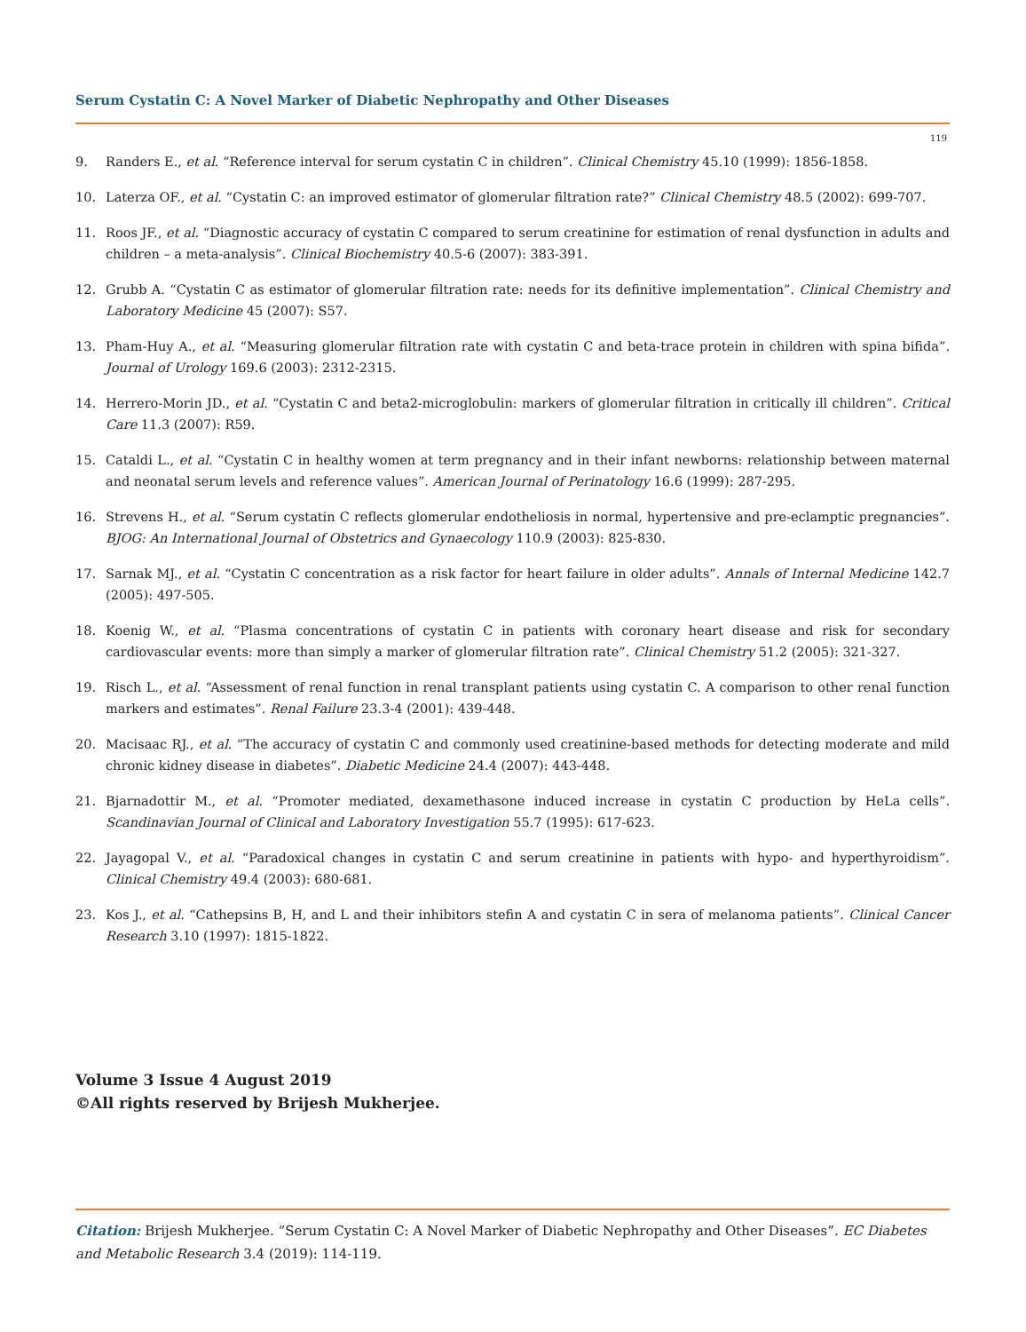Serum Cystatin C: A Novel Marker of Diabetic Nephropathy and Other Diseases
119
9. Randers E., et al. “Reference interval for serum cystatin C in children”. Clinical Chemistry 45.10 (1999): 1856-1858.
10. Laterza OF., et al. “Cystatin C: an improved estimator of glomerular filtration rate?” Clinical Chemistry 48.5 (2002): 699-707.
11. Roos JF., et al. “Diagnostic accuracy of cystatin C compared to serum creatinine for estimation of renal dysfunction in adults and children – a meta-analysis”. Clinical Biochemistry 40.5-6 (2007): 383-391.
12. Grubb A. “Cystatin C as estimator of glomerular filtration rate: needs for its definitive implementation”. Clinical Chemistry and Laboratory Medicine 45 (2007): S57.
13. Pham-Huy A., et al. “Measuring glomerular filtration rate with cystatin C and beta-trace protein in children with spina bifida”. Journal of Urology 169.6 (2003): 2312-2315.
14. Herrero-Morin JD., et al. “Cystatin C and beta2-microglobulin: markers of glomerular filtration in critically ill children”. Critical Care 11.3 (2007): R59.
15. Cataldi L., et al. “Cystatin C in healthy women at term pregnancy and in their infant newborns: relationship between maternal and neonatal serum levels and reference values”. American Journal of Perinatology 16.6 (1999): 287-295.
16. Strevens H., et al. “Serum cystatin C reflects glomerular endotheliosis in normal, hypertensive and pre-eclamptic pregnancies”. BJOG: An International Journal of Obstetrics and Gynaecology 110.9 (2003): 825-830.
17. Sarnak MJ., et al. “Cystatin C concentration as a risk factor for heart failure in older adults”. Annals of Internal Medicine 142.7 (2005): 497-505.
18. Koenig W., et al. “Plasma concentrations of cystatin C in patients with coronary heart disease and risk for secondary cardiovascular events: more than simply a marker of glomerular filtration rate”. Clinical Chemistry 51.2 (2005): 321-327.
19. Risch L., et al. “Assessment of renal function in renal transplant patients using cystatin C. A comparison to other renal function markers and estimates”. Renal Failure 23.3-4 (2001): 439-448.
20. Macisaac RJ., et al. “The accuracy of cystatin C and commonly used creatinine-based methods for detecting moderate and mild chronic kidney disease in diabetes”. Diabetic Medicine 24.4 (2007): 443-448.
21. Bjarnadottir M., et al. “Promoter mediated, dexamethasone induced increase in cystatin C production by HeLa cells”. Scandinavian Journal of Clinical and Laboratory Investigation 55.7 (1995): 617-623.
22. Jayagopal V., et al. “Paradoxical changes in cystatin C and serum creatinine in patients with hypo- and hyperthyroidism”. Clinical Chemistry 49.4 (2003): 680-681.
23. Kos J., et al. “Cathepsins B, H, and L and their inhibitors stefin A and cystatin C in sera of melanoma patients”. Clinical Cancer Research 3.10 (1997): 1815-1822.
Volume 3 Issue 4 August 2019
©All rights reserved by Brijesh Mukherjee.
Citation: Brijesh Mukherjee. “Serum Cystatin C: A Novel Marker of Diabetic Nephropathy and Other Diseases”. EC Diabetes and Metabolic Research 3.4 (2019): 114-119.